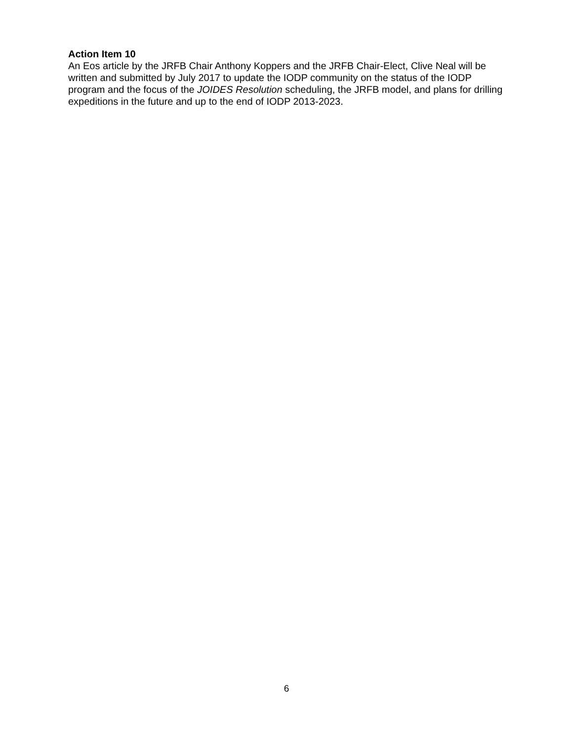Action Item 10
An Eos article by the JRFB Chair Anthony Koppers and the JRFB Chair-Elect, Clive Neal will be written and submitted by July 2017 to update the IODP community on the status of the IODP program and the focus of the JOIDES Resolution scheduling, the JRFB model, and plans for drilling expeditions in the future and up to the end of IODP 2013-2023.
6